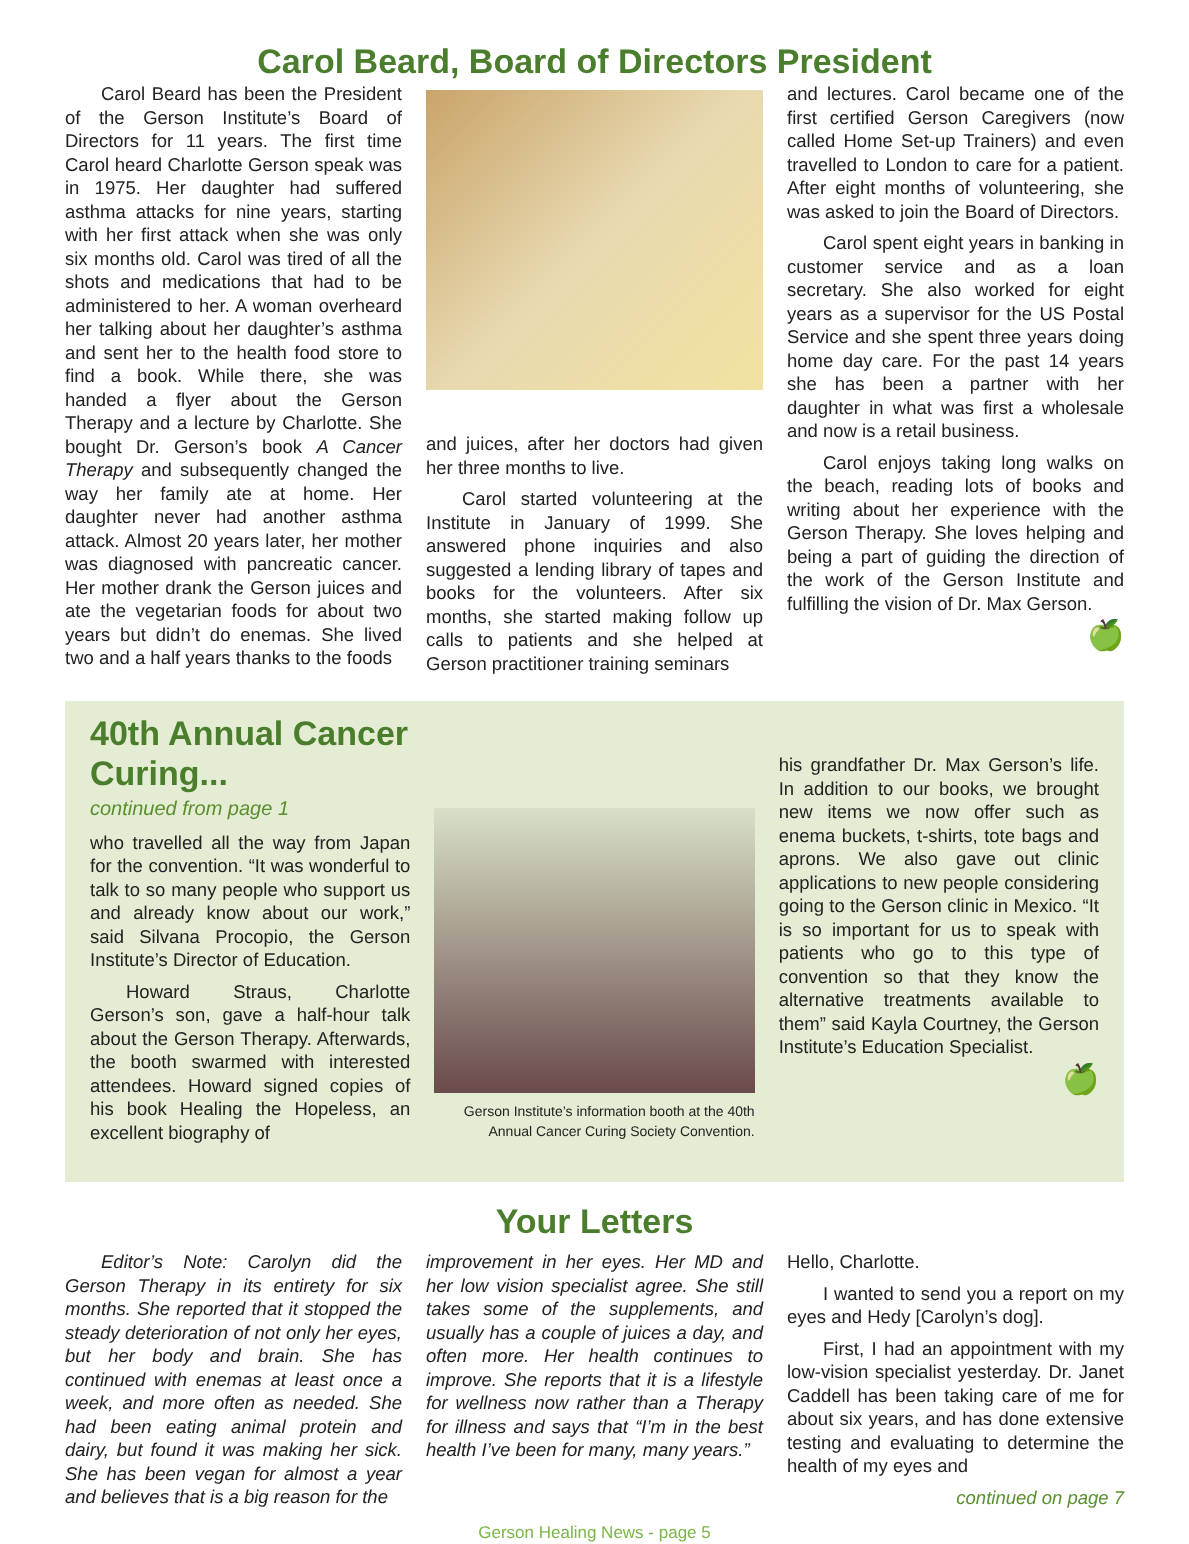Carol Beard, Board of Directors President
Carol Beard has been the President of the Gerson Institute’s Board of Directors for 11 years. The first time Carol heard Charlotte Gerson speak was in 1975. Her daughter had suffered asthma attacks for nine years, starting with her first attack when she was only six months old. Carol was tired of all the shots and medications that had to be administered to her. A woman overheard her talking about her daughter’s asthma and sent her to the health food store to find a book. While there, she was handed a flyer about the Gerson Therapy and a lecture by Charlotte. She bought Dr. Gerson’s book A Cancer Therapy and subsequently changed the way her family ate at home. Her daughter never had another asthma attack. Almost 20 years later, her mother was diagnosed with pancreatic cancer. Her mother drank the Gerson juices and ate the vegetarian foods for about two years but didn’t do enemas. She lived two and a half years thanks to the foods
and juices, after her doctors had given her three months to live.
Carol started volunteering at the Institute in January of 1999. She answered phone inquiries and also suggested a lending library of tapes and books for the volunteers. After six months, she started making follow up calls to patients and she helped at Gerson practitioner training seminars
and lectures. Carol became one of the first certified Gerson Caregivers (now called Home Set-up Trainers) and even travelled to London to care for a patient. After eight months of volunteering, she was asked to join the Board of Directors.
Carol spent eight years in banking in customer service and as a loan secretary. She also worked for eight years as a supervisor for the US Postal Service and she spent three years doing home day care. For the past 14 years she has been a partner with her daughter in what was first a wholesale and now is a retail business.
Carol enjoys taking long walks on the beach, reading lots of books and writing about her experience with the Gerson Therapy. She loves helping and being a part of guiding the direction of the work of the Gerson Institute and fulfilling the vision of Dr. Max Gerson.
🍏
40th Annual Cancer Curing...
continued from page 1
who travelled all the way from Japan for the convention. “It was wonderful to talk to so many people who support us and already know about our work,” said Silvana Procopio, the Gerson Institute’s Director of Education.
Howard Straus, Charlotte Gerson’s son, gave a half-hour talk about the Gerson Therapy. Afterwards, the booth swarmed with interested attendees. Howard signed copies of his book Healing the Hopeless, an excellent biography of
Gerson Institute’s information booth at the 40th Annual Cancer Curing Society Convention.
his grandfather Dr. Max Gerson’s life. In addition to our books, we brought new items we now offer such as enema buckets, t-shirts, tote bags and aprons. We also gave out clinic applications to new people considering going to the Gerson clinic in Mexico. “It is so important for us to speak with patients who go to this type of convention so that they know the alternative treatments available to them” said Kayla Courtney, the Gerson Institute’s Education Specialist.
🍏
Your Letters
Editor’s Note: Carolyn did the Gerson Therapy in its entirety for six months. She reported that it stopped the steady deterioration of not only her eyes, but her body and brain. She has continued with enemas at least once a week, and more often as needed. She had been eating animal protein and dairy, but found it was making her sick. She has been vegan for almost a year and believes that is a big reason for the
improvement in her eyes. Her MD and her low vision specialist agree. She still takes some of the supplements, and usually has a couple of juices a day, and often more. Her health continues to improve. She reports that it is a lifestyle for wellness now rather than a Therapy for illness and says that “I’m in the best health I’ve been for many, many years.”
Hello, Charlotte.
I wanted to send you a report on my eyes and Hedy [Carolyn’s dog].
First, I had an appointment with my low-vision specialist yesterday. Dr. Janet Caddell has been taking care of me for about six years, and has done extensive testing and evaluating to determine the health of my eyes and
continued on page 7
Gerson Healing News - page 5